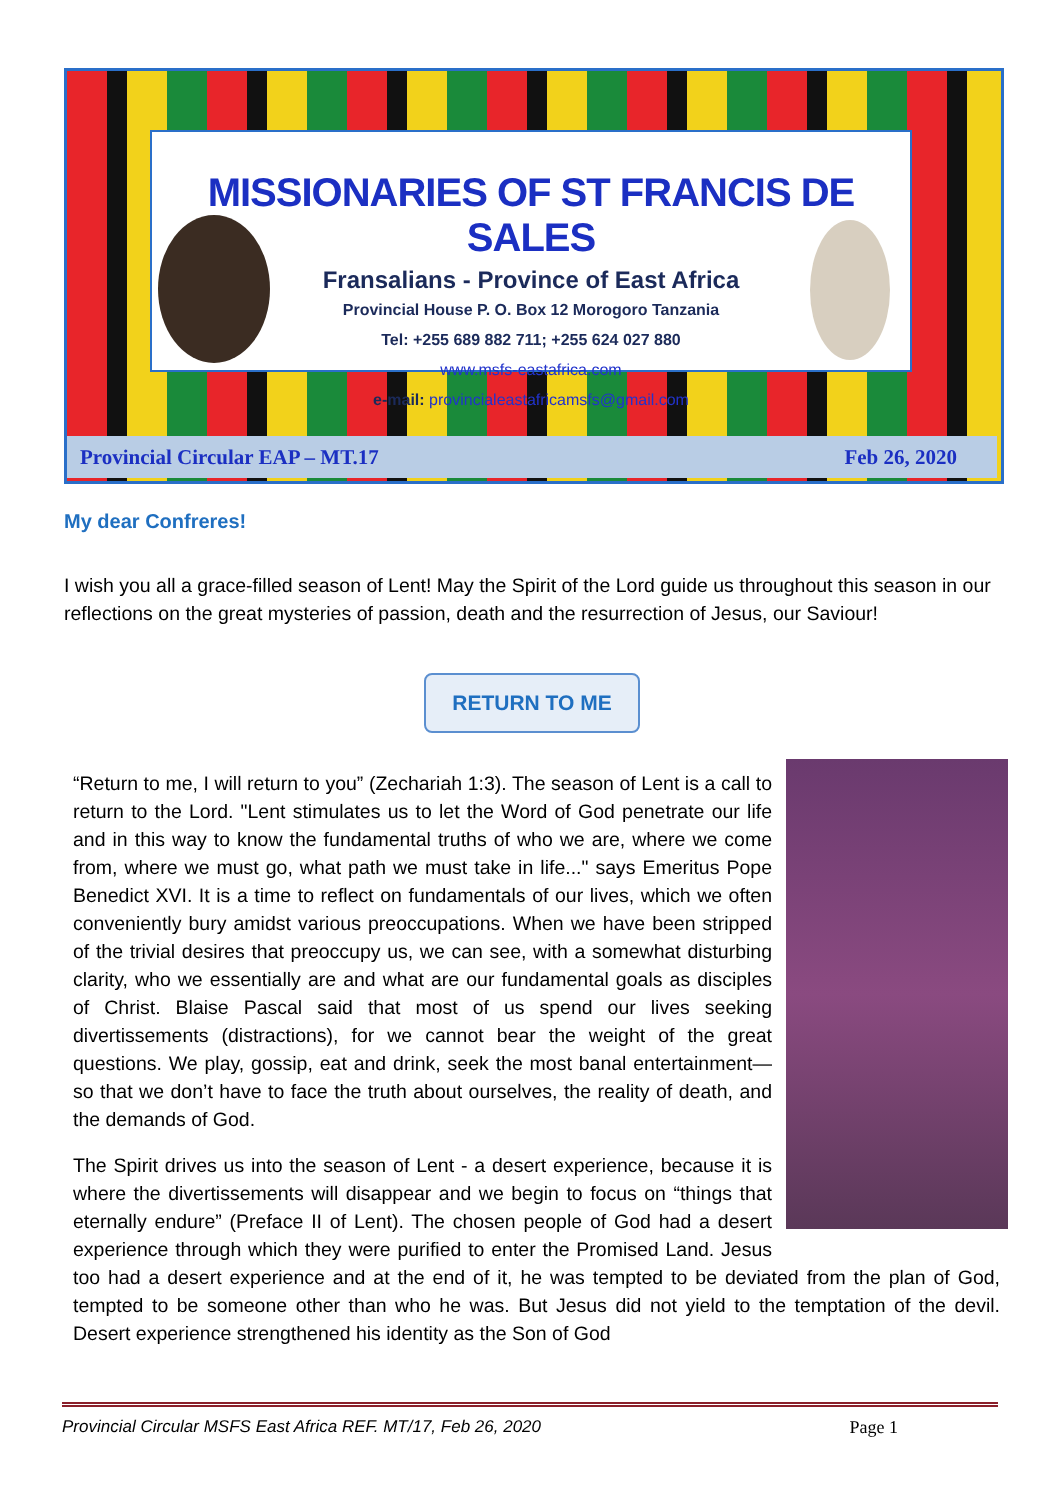MISSIONARIES OF ST FRANCIS DE SALES
Fransalians - Province of East Africa
Provincial House P. O. Box 12 Morogoro Tanzania
Tel: +255 689 882 711; +255 624 027 880
www.msfs-eastafrica.com
e-mail: provincialeastafricamsfs@gmail.com
Provincial Circular EAP – MT.17 Feb 26, 2020
My dear Confreres!
I wish you all a grace-filled season of Lent! May the Spirit of the Lord guide us throughout this season in our reflections on the great mysteries of passion, death and the resurrection of Jesus, our Saviour!
RETURN TO ME
“Return to me, I will return to you” (Zechariah 1:3). The season of Lent is a call to return to the Lord. "Lent stimulates us to let the Word of God penetrate our life and in this way to know the fundamental truths of who we are, where we come from, where we must go, what path we must take in life..." says Emeritus Pope Benedict XVI. It is a time to reflect on fundamentals of our lives, which we often conveniently bury amidst various preoccupations. When we have been stripped of the trivial desires that preoccupy us, we can see, with a somewhat disturbing clarity, who we essentially are and what are our fundamental goals as disciples of Christ. Blaise Pascal said that most of us spend our lives seeking divertissements (distractions), for we cannot bear the weight of the great questions. We play, gossip, eat and drink, seek the most banal entertainment—so that we don’t have to face the truth about ourselves, the reality of death, and the demands of God.
The Spirit drives us into the season of Lent - a desert experience, because it is where the divertissements will disappear and we begin to focus on “things that eternally endure” (Preface II of Lent). The chosen people of God had a desert experience through which they were purified to enter the Promised Land. Jesus too had a desert experience and at the end of it, he was tempted to be deviated from the plan of God, tempted to be someone other than who he was. But Jesus did not yield to the temptation of the devil. Desert experience strengthened his identity as the Son of God
Provincial Circular MSFS East Africa REF. MT/17, Feb 26, 2020 Page 1